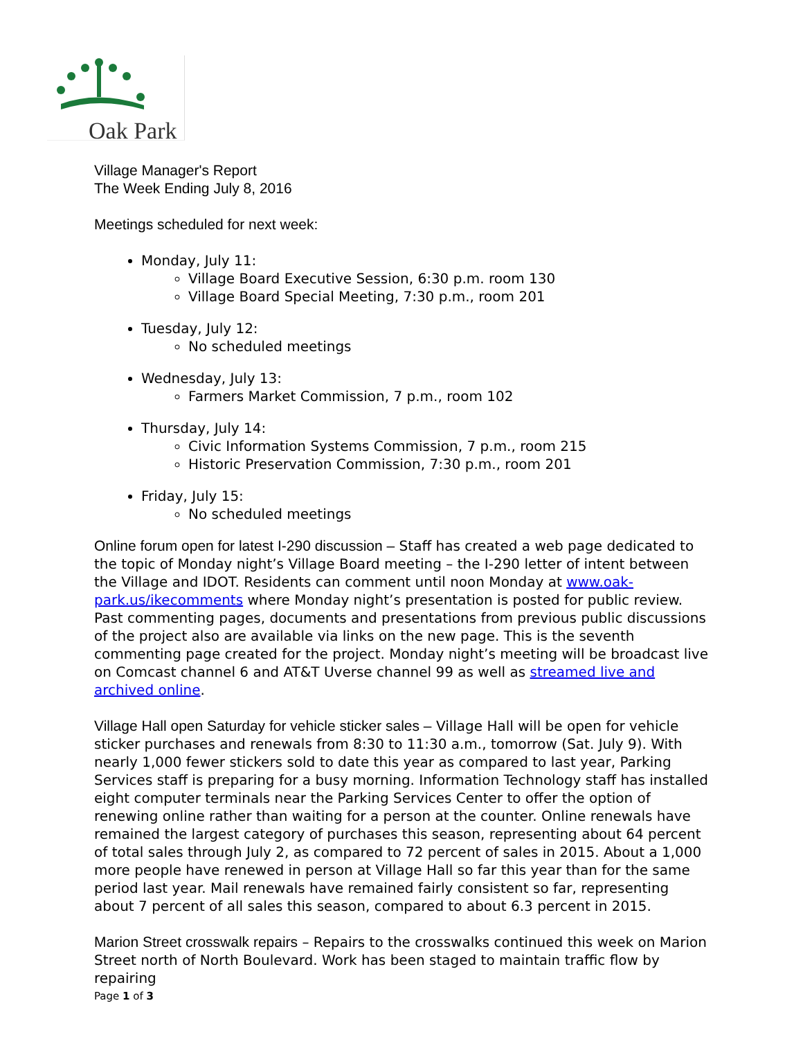Oak Park
Village Manager's Report
The Week Ending July 8, 2016
Meetings scheduled for next week:
Monday, July 11:
Village Board Executive Session, 6:30 p.m. room 130
Village Board Special Meeting, 7:30 p.m., room 201
Tuesday, July 12:
No scheduled meetings
Wednesday, July 13:
Farmers Market Commission, 7 p.m., room 102
Thursday, July 14:
Civic Information Systems Commission, 7 p.m., room 215
Historic Preservation Commission, 7:30 p.m., room 201
Friday, July 15:
No scheduled meetings
Online forum open for latest I-290 discussion – Staff has created a web page dedicated to the topic of Monday night’s Village Board meeting – the I-290 letter of intent between the Village and IDOT. Residents can comment until noon Monday at www.oak-park.us/ikecomments where Monday night’s presentation is posted for public review. Past commenting pages, documents and presentations from previous public discussions of the project also are available via links on the new page. This is the seventh commenting page created for the project. Monday night’s meeting will be broadcast live on Comcast channel 6 and AT&T Uverse channel 99 as well as streamed live and archived online.
Village Hall open Saturday for vehicle sticker sales – Village Hall will be open for vehicle sticker purchases and renewals from 8:30 to 11:30 a.m., tomorrow (Sat. July 9). With nearly 1,000 fewer stickers sold to date this year as compared to last year, Parking Services staff is preparing for a busy morning. Information Technology staff has installed eight computer terminals near the Parking Services Center to offer the option of renewing online rather than waiting for a person at the counter. Online renewals have remained the largest category of purchases this season, representing about 64 percent of total sales through July 2, as compared to 72 percent of sales in 2015. About a 1,000 more people have renewed in person at Village Hall so far this year than for the same period last year. Mail renewals have remained fairly consistent so far, representing about 7 percent of all sales this season, compared to about 6.3 percent in 2015.
Marion Street crosswalk repairs – Repairs to the crosswalks continued this week on Marion Street north of North Boulevard. Work has been staged to maintain traffic flow by repairing
Page 1 of 3